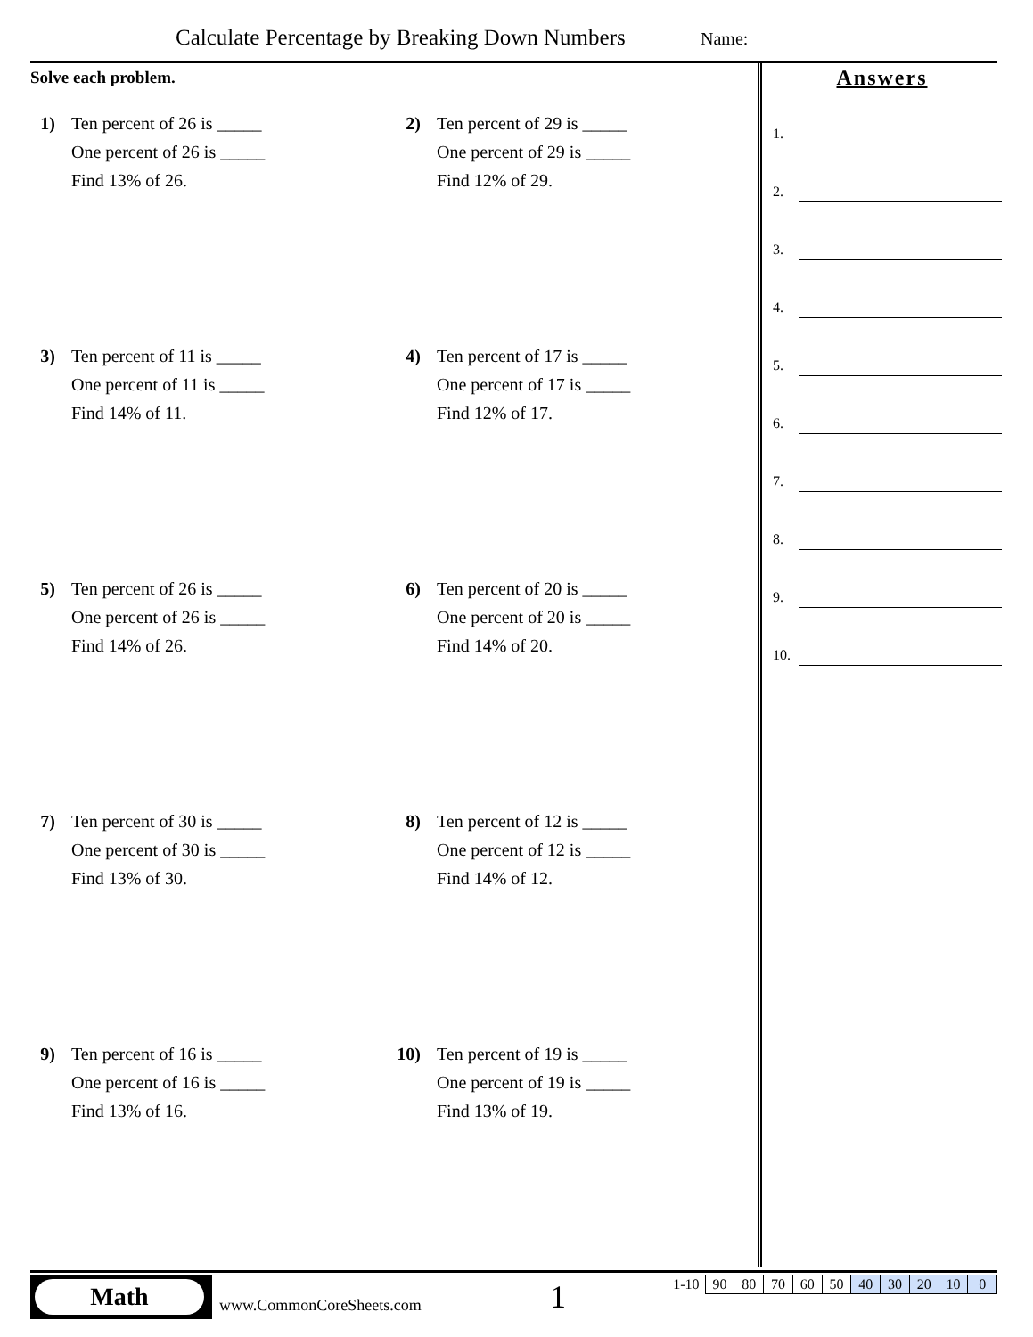Calculate Percentage by Breaking Down Numbers
Name:
Solve each problem.
1) Ten percent of 26 is _____
One percent of 26 is _____
Find 13% of 26.
2) Ten percent of 29 is _____
One percent of 29 is _____
Find 12% of 29.
3) Ten percent of 11 is _____
One percent of 11 is _____
Find 14% of 11.
4) Ten percent of 17 is _____
One percent of 17 is _____
Find 12% of 17.
5) Ten percent of 26 is _____
One percent of 26 is _____
Find 14% of 26.
6) Ten percent of 20 is _____
One percent of 20 is _____
Find 14% of 20.
7) Ten percent of 30 is _____
One percent of 30 is _____
Find 13% of 30.
8) Ten percent of 12 is _____
One percent of 12 is _____
Find 14% of 12.
9) Ten percent of 16 is _____
One percent of 16 is _____
Find 13% of 16.
10) Ten percent of 19 is _____
One percent of 19 is _____
Find 13% of 19.
Answers
1.
2.
3.
4.
5.
6.
7.
8.
9.
10.
Math
www.CommonCoreSheets.com 1
| 1-10 | 90 | 80 | 70 | 60 | 50 | 40 | 30 | 20 | 10 | 0 |